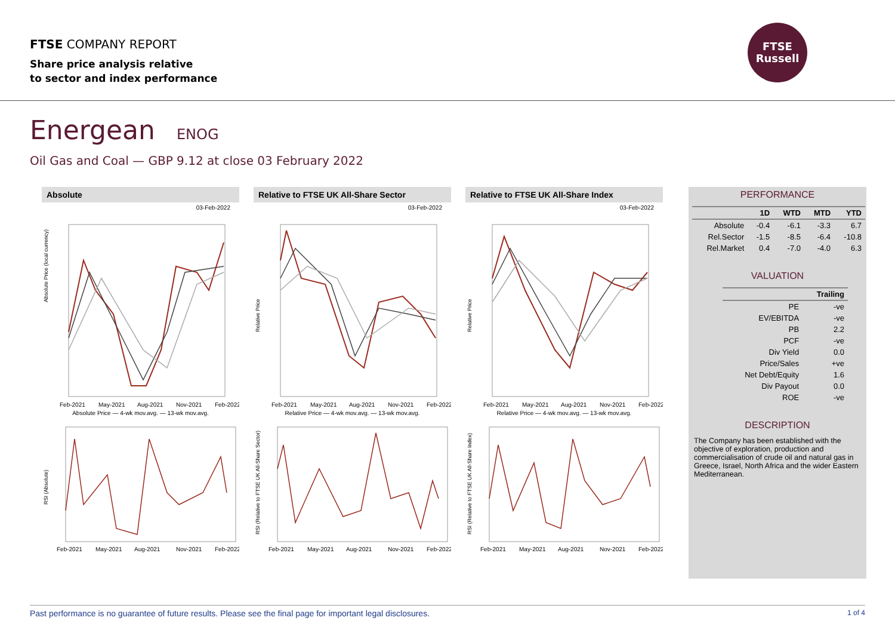FTSE COMPANY REPORT
Share price analysis relative
to sector and index performance
FTSE
Russell
Energean ENOG
Oil Gas and Coal — GBP 9.12 at close 03 February 2022
Absolute
03-Feb-2022
Absolute Price (local currency)
Feb-2021
May-2021
Aug-2021
Nov-2021
Feb-2022
Absolute Price — 4-wk mov.avg. — 13-wk mov.avg.
Relative to FTSE UK All-Share Sector
03-Feb-2022
Relative Price
Feb-2021
May-2021
Aug-2021
Nov-2021
Feb-2022
Relative Price — 4-wk mov.avg. — 13-wk mov.avg.
Relative to FTSE UK All-Share Index
03-Feb-2022
Relative Price
Feb-2021
May-2021
Aug-2021
Nov-2021
Feb-2022
Relative Price — 4-wk mov.avg. — 13-wk mov.avg.
RSI (Absolute)
Feb-2021
May-2021
Aug-2021
Nov-2021
Feb-2022
RSI (Relative to FTSE UK All-Share Sector)
Feb-2021
May-2021
Aug-2021
Nov-2021
Feb-2022
RSI (Relative to FTSE UK All-Share Index)
Feb-2021
May-2021
Aug-2021
Nov-2021
Feb-2022
PERFORMANCE
| | 1D | WTD | MTD | YTD |
| --- | --- | --- | --- | --- |
| Absolute | -0.4 | -6.1 | -3.3 | 6.7 |
| Rel.Sector | -1.5 | -8.5 | -6.4 | -10.8 |
| Rel.Market | 0.4 | -7.0 | -4.0 | 6.3 |
VALUATION
| | Trailing |
| --- | --- |
| PE | -ve |
| EV/EBITDA | -ve |
| PB | 2.2 |
| PCF | -ve |
| Div Yield | 0.0 |
| Price/Sales | +ve |
| Net Debt/Equity | 1.6 |
| Div Payout | 0.0 |
| ROE | -ve |
DESCRIPTION
The Company has been established with the objective of exploration, production and commercialisation of crude oil and natural gas in Greece, Israel, North Africa and the wider Eastern Mediterranean.
Past performance is no guarantee of future results. Please see the final page for important legal disclosures. 1 of 4